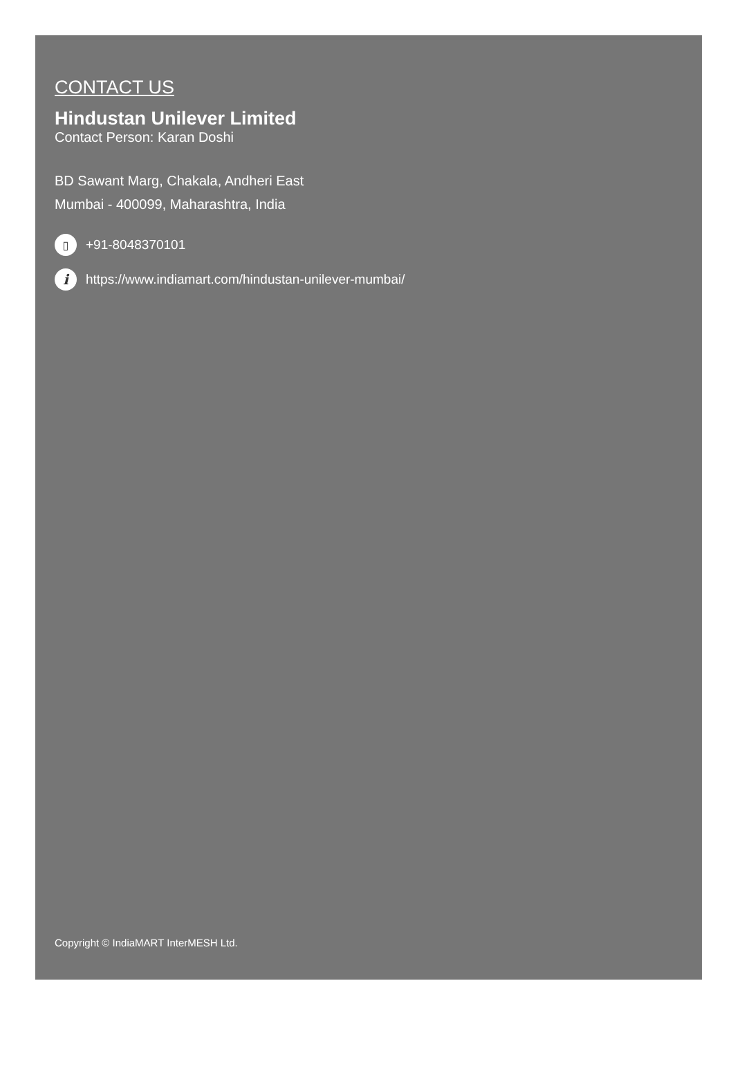CONTACT US
Hindustan Unilever Limited
Contact Person: Karan Doshi
BD Sawant Marg, Chakala, Andheri East
Mumbai - 400099, Maharashtra, India
▯ +91-8048370101
ihttps://www.indiamart.com/hindustan-unilever-mumbai/
Copyright © IndiaMART InterMESH Ltd.